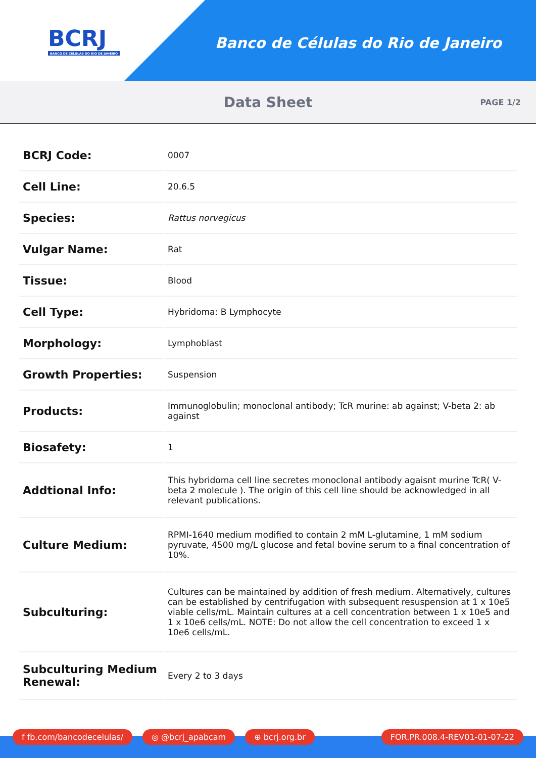BCRJ
BANCO DE CÉLULAS DO RIO DE JANEIRO
Banco de Células do Rio de Janeiro
Data Sheet
PAGE 1/2
| BCRJ Code: | 0007 |
| Cell Line: | 20.6.5 |
| Species: | Rattus norvegicus |
| Vulgar Name: | Rat |
| Tissue: | Blood |
| Cell Type: | Hybridoma: B Lymphocyte |
| Morphology: | Lymphoblast |
| Growth Properties: | Suspension |
| Products: | Immunoglobulin; monoclonal antibody; TcR murine: ab against; V-beta 2: ab against |
| Biosafety: | 1 |
| Addtional Info: | This hybridoma cell line secretes monoclonal antibody agaisnt murine TcR( V-beta 2 molecule ). The origin of this cell line should be acknowledged in all relevant publications. |
| Culture Medium: | RPMI-1640 medium modified to contain 2 mM L-glutamine, 1 mM sodium pyruvate, 4500 mg/L glucose and fetal bovine serum to a final concentration of 10%. |
| Subculturing: | Cultures can be maintained by addition of fresh medium. Alternatively, cultures can be established by centrifugation with subsequent resuspension at 1 x 10e5 viable cells/mL. Maintain cultures at a cell concentration between 1 x 10e5 and 1 x 10e6 cells/mL. NOTE: Do not allow the cell concentration to exceed 1 x 10e6 cells/mL. |
| Subculturing Medium Renewal: | Every 2 to 3 days |
f fb.com/bancodecelulas/ ◎ @bcrj_apabcam ⊕ bcrj.org.br FOR.PR.008.4-REV01-01-07-22